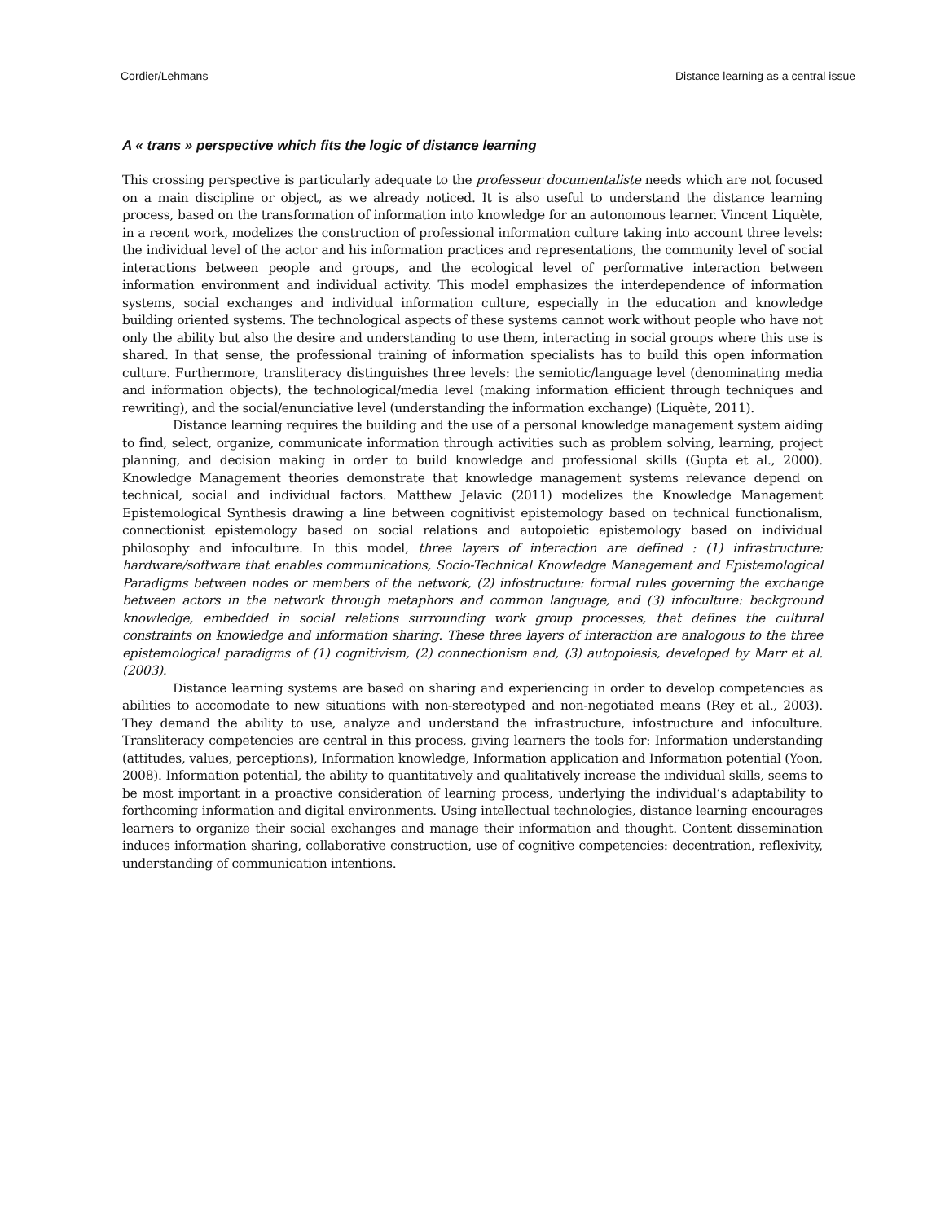Cordier/Lehmans Distance learning as a central issue
A « trans » perspective which fits the logic of distance learning
This crossing perspective is particularly adequate to the professeur documentaliste needs which are not focused on a main discipline or object, as we already noticed. It is also useful to understand the distance learning process, based on the transformation of information into knowledge for an autonomous learner. Vincent Liquète, in a recent work, modelizes the construction of professional information culture taking into account three levels: the individual level of the actor and his information practices and representations, the community level of social interactions between people and groups, and the ecological level of performative interaction between information environment and individual activity. This model emphasizes the interdependence of information systems, social exchanges and individual information culture, especially in the education and knowledge building oriented systems. The technological aspects of these systems cannot work without people who have not only the ability but also the desire and understanding to use them, interacting in social groups where this use is shared. In that sense, the professional training of information specialists has to build this open information culture. Furthermore, transliteracy distinguishes three levels: the semiotic/language level (denominating media and information objects), the technological/media level (making information efficient through techniques and rewriting), and the social/enunciative level (understanding the information exchange) (Liquète, 2011).
Distance learning requires the building and the use of a personal knowledge management system aiding to find, select, organize, communicate information through activities such as problem solving, learning, project planning, and decision making in order to build knowledge and professional skills (Gupta et al., 2000). Knowledge Management theories demonstrate that knowledge management systems relevance depend on technical, social and individual factors. Matthew Jelavic (2011) modelizes the Knowledge Management Epistemological Synthesis drawing a line between cognitivist epistemology based on technical functionalism, connectionist epistemology based on social relations and autopoietic epistemology based on individual philosophy and infoculture. In this model, three layers of interaction are defined : (1) infrastructure: hardware/software that enables communications, Socio-Technical Knowledge Management and Epistemological Paradigms between nodes or members of the network, (2) infostructure: formal rules governing the exchange between actors in the network through metaphors and common language, and (3) infoculture: background knowledge, embedded in social relations surrounding work group processes, that defines the cultural constraints on knowledge and information sharing. These three layers of interaction are analogous to the three epistemological paradigms of (1) cognitivism, (2) connectionism and, (3) autopoiesis, developed by Marr et al. (2003).
Distance learning systems are based on sharing and experiencing in order to develop competencies as abilities to accomodate to new situations with non-stereotyped and non-negotiated means (Rey et al., 2003). They demand the ability to use, analyze and understand the infrastructure, infostructure and infoculture. Transliteracy competencies are central in this process, giving learners the tools for: Information understanding (attitudes, values, perceptions), Information knowledge, Information application and Information potential (Yoon, 2008). Information potential, the ability to quantitatively and qualitatively increase the individual skills, seems to be most important in a proactive consideration of learning process, underlying the individual’s adaptability to forthcoming information and digital environments. Using intellectual technologies, distance learning encourages learners to organize their social exchanges and manage their information and thought. Content dissemination induces information sharing, collaborative construction, use of cognitive competencies: decentration, reflexivity, understanding of communication intentions.